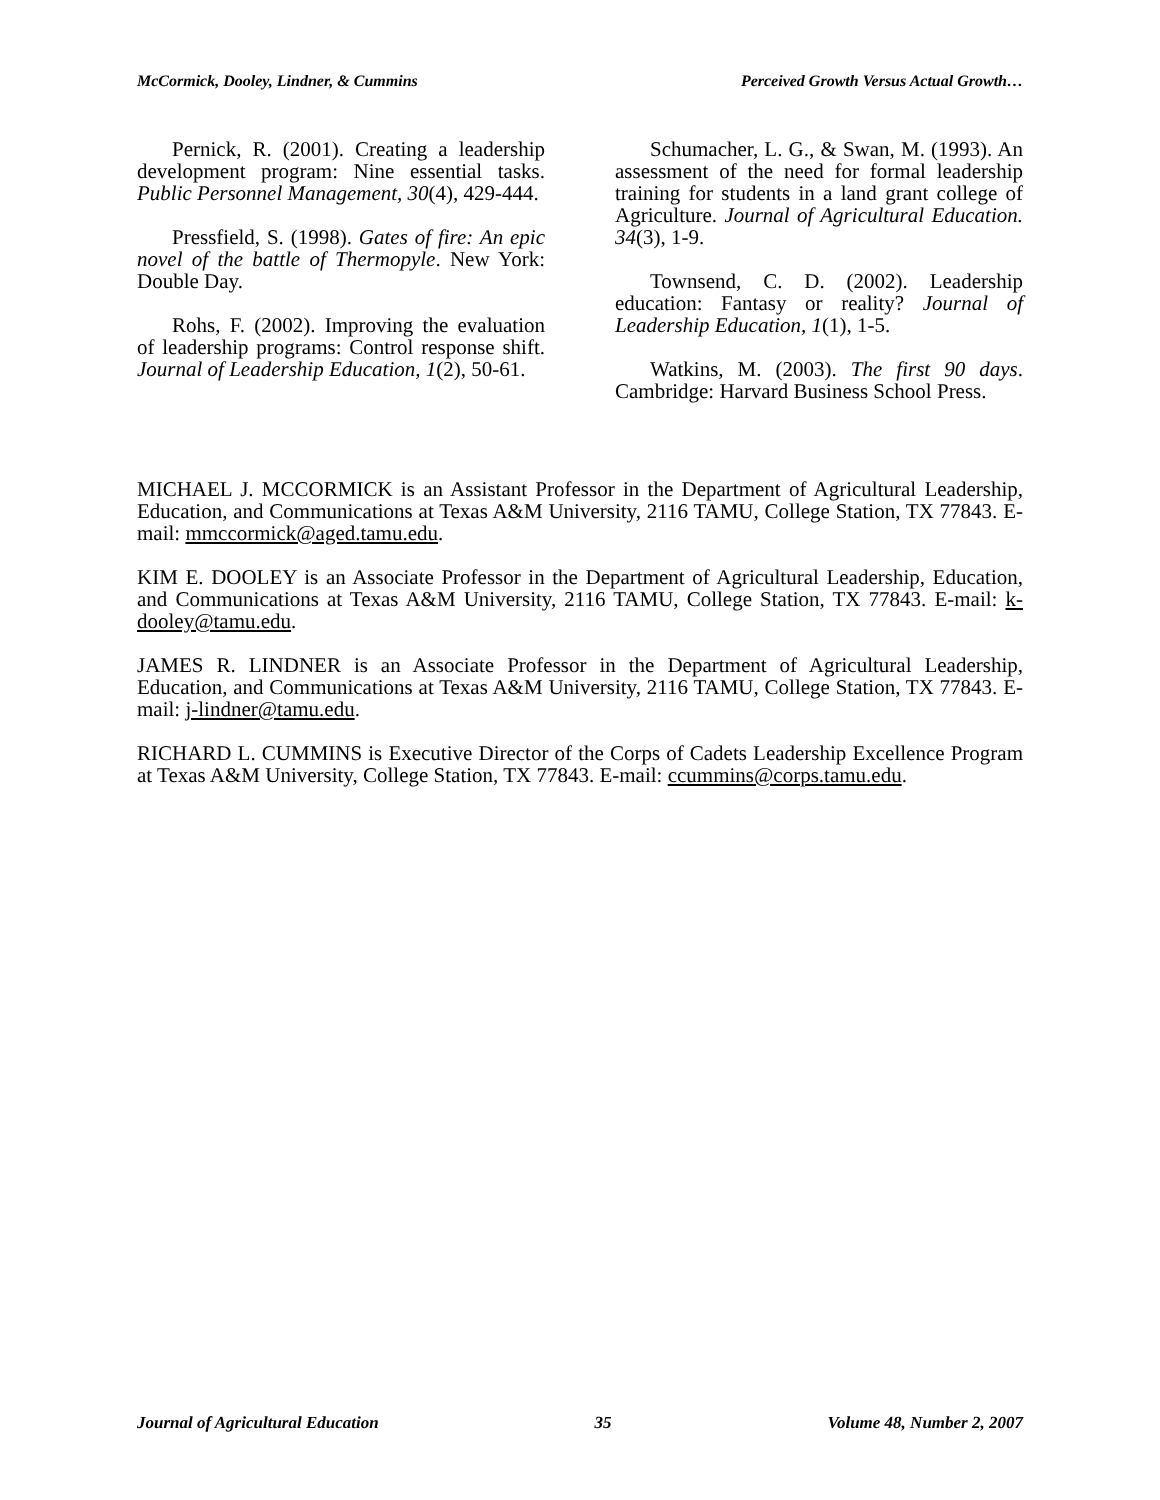McCormick, Dooley, Lindner, & Cummins Perceived Growth Versus Actual Growth…
Pernick, R. (2001). Creating a leadership development program: Nine essential tasks. Public Personnel Management, 30(4), 429-444.
Pressfield, S. (1998). Gates of fire: An epic novel of the battle of Thermopyle. New York: Double Day.
Rohs, F. (2002). Improving the evaluation of leadership programs: Control response shift. Journal of Leadership Education, 1(2), 50-61.
Schumacher, L. G., & Swan, M. (1993). An assessment of the need for formal leadership training for students in a land grant college of Agriculture. Journal of Agricultural Education. 34(3), 1-9.
Townsend, C. D. (2002). Leadership education: Fantasy or reality? Journal of Leadership Education, 1(1), 1-5.
Watkins, M. (2003). The first 90 days. Cambridge: Harvard Business School Press.
MICHAEL J. MCCORMICK is an Assistant Professor in the Department of Agricultural Leadership, Education, and Communications at Texas A&M University, 2116 TAMU, College Station, TX 77843. E-mail: mmccormick@aged.tamu.edu.
KIM E. DOOLEY is an Associate Professor in the Department of Agricultural Leadership, Education, and Communications at Texas A&M University, 2116 TAMU, College Station, TX 77843. E-mail: k-dooley@tamu.edu.
JAMES R. LINDNER is an Associate Professor in the Department of Agricultural Leadership, Education, and Communications at Texas A&M University, 2116 TAMU, College Station, TX 77843. E-mail: j-lindner@tamu.edu.
RICHARD L. CUMMINS is Executive Director of the Corps of Cadets Leadership Excellence Program at Texas A&M University, College Station, TX 77843. E-mail: ccummins@corps.tamu.edu.
Journal of Agricultural Education 35 Volume 48, Number 2, 2007